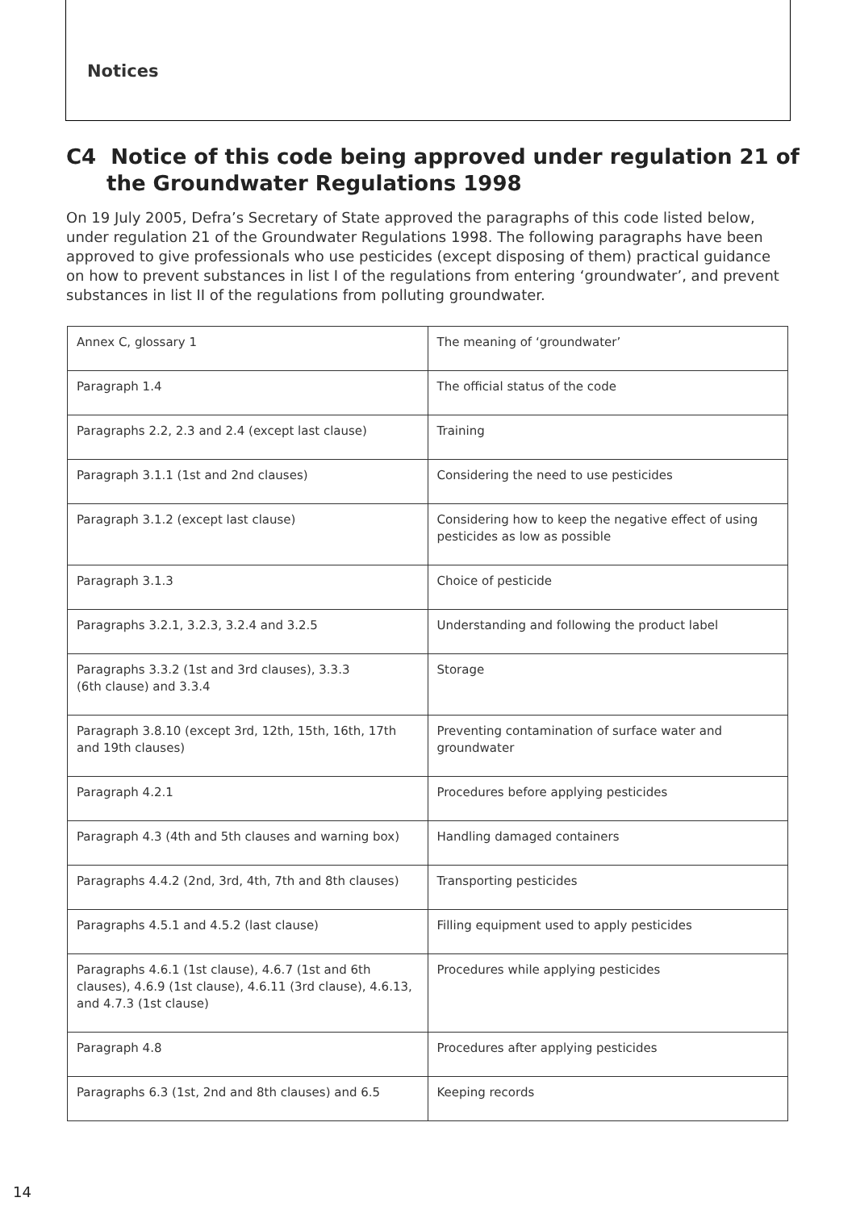Notices
C4 Notice of this code being approved under regulation 21 of the Groundwater Regulations 1998
On 19 July 2005, Defra’s Secretary of State approved the paragraphs of this code listed below, under regulation 21 of the Groundwater Regulations 1998. The following paragraphs have been approved to give professionals who use pesticides (except disposing of them) practical guidance on how to prevent substances in list I of the regulations from entering ‘groundwater’, and prevent substances in list II of the regulations from polluting groundwater.
| Annex C, glossary 1 | The meaning of ‘groundwater’ |
| Paragraph 1.4 | The official status of the code |
| Paragraphs 2.2, 2.3 and 2.4 (except last clause) | Training |
| Paragraph 3.1.1 (1st and 2nd clauses) | Considering the need to use pesticides |
| Paragraph 3.1.2 (except last clause) | Considering how to keep the negative effect of using pesticides as low as possible |
| Paragraph 3.1.3 | Choice of pesticide |
| Paragraphs 3.2.1, 3.2.3, 3.2.4 and 3.2.5 | Understanding and following the product label |
| Paragraphs 3.3.2 (1st and 3rd clauses), 3.3.3 (6th clause) and 3.3.4 | Storage |
| Paragraph 3.8.10 (except 3rd, 12th, 15th, 16th, 17th and 19th clauses) | Preventing contamination of surface water and groundwater |
| Paragraph 4.2.1 | Procedures before applying pesticides |
| Paragraph 4.3 (4th and 5th clauses and warning box) | Handling damaged containers |
| Paragraphs 4.4.2 (2nd, 3rd, 4th, 7th and 8th clauses) | Transporting pesticides |
| Paragraphs 4.5.1 and 4.5.2 (last clause) | Filling equipment used to apply pesticides |
| Paragraphs 4.6.1 (1st clause), 4.6.7 (1st and 6th clauses), 4.6.9 (1st clause), 4.6.11 (3rd clause), 4.6.13, and 4.7.3 (1st clause) | Procedures while applying pesticides |
| Paragraph 4.8 | Procedures after applying pesticides |
| Paragraphs 6.3 (1st, 2nd and 8th clauses) and 6.5 | Keeping records |
14